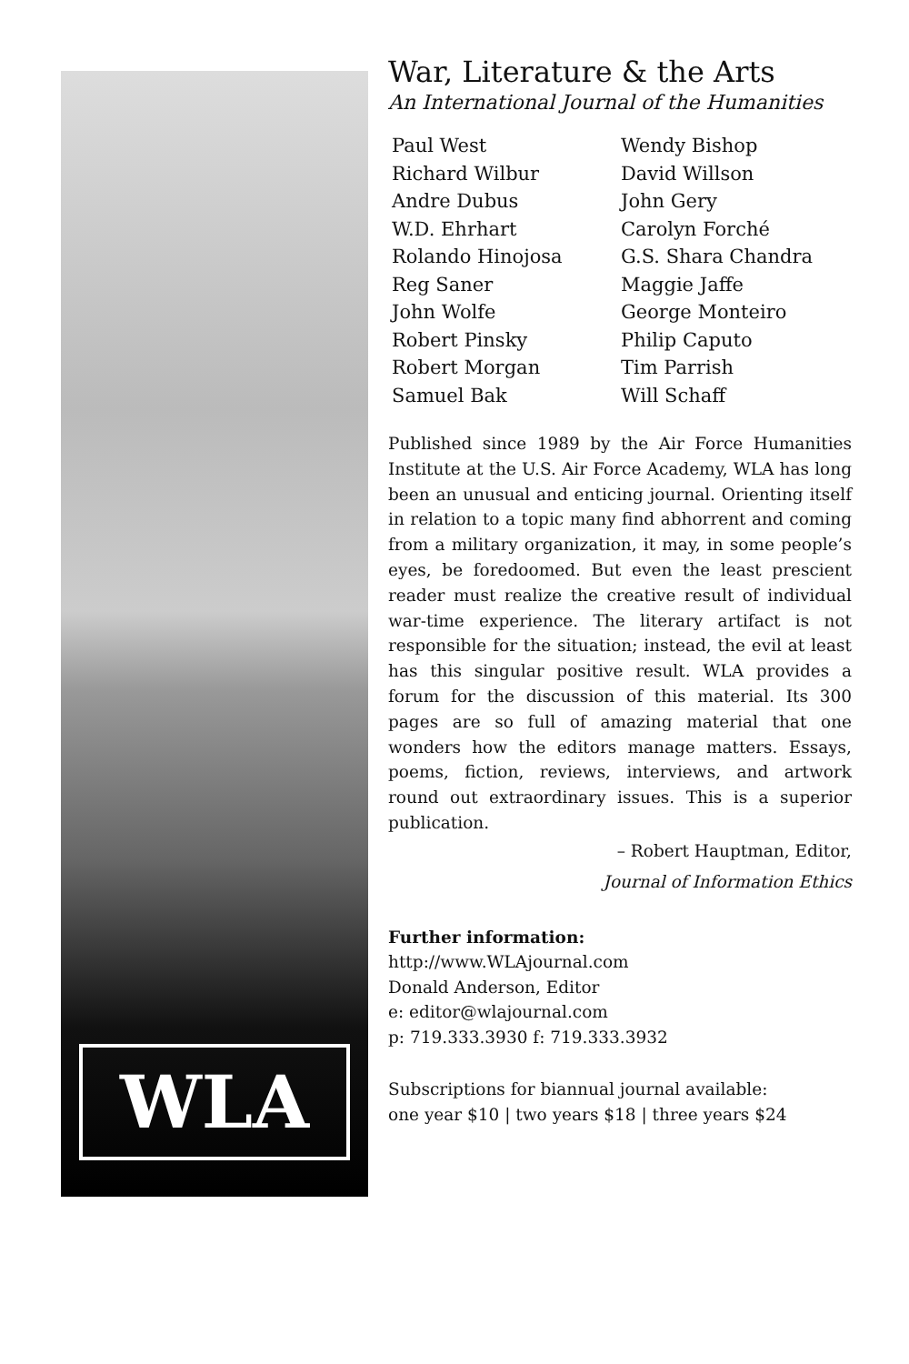WLA
War, Literature & the Arts
An International Journal of the Humanities
Paul West
Richard Wilbur
Andre Dubus
W.D. Ehrhart
Rolando Hinojosa
Reg Saner
John Wolfe
Robert Pinsky
Robert Morgan
Samuel Bak
Wendy Bishop
David Willson
John Gery
Carolyn Forché
G.S. Shara Chandra
Maggie Jaffe
George Monteiro
Philip Caputo
Tim Parrish
Will Schaff
Published since 1989 by the Air Force Humanities Institute at the U.S. Air Force Academy, WLA has long been an unusual and enticing journal. Orienting itself in relation to a topic many find abhorrent and coming from a military organization, it may, in some people’s eyes, be foredoomed. But even the least prescient reader must realize the creative result of individual war-time experience. The literary artifact is not responsible for the situation; instead, the evil at least has this singular positive result. WLA provides a forum for the discussion of this material. Its 300 pages are so full of amazing material that one wonders how the editors manage matters. Essays, poems, fiction, reviews, interviews, and artwork round out extraordinary issues. This is a superior publication.
– Robert Hauptman, Editor,
Journal of Information Ethics
Further information:
http://www.WLAjournal.com
Donald Anderson, Editor
e: editor@wlajournal.com
p: 719.333.3930 f: 719.333.3932
Subscriptions for biannual journal available:
one year $10 | two years $18 | three years $24